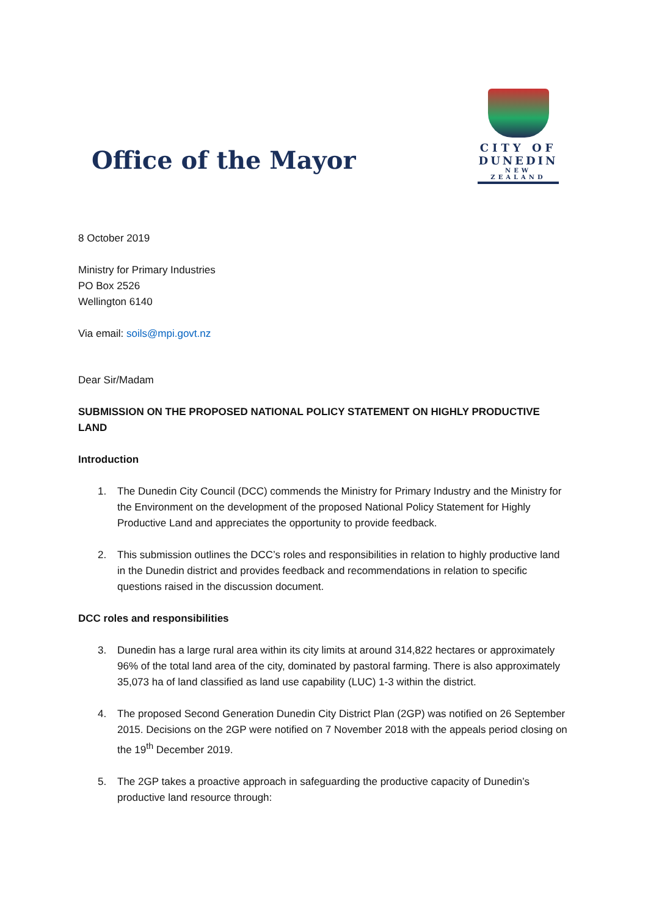Office of the Mayor
CITY OF
DUNEDIN
NEW ZEALAND
8 October 2019
Ministry for Primary Industries
PO Box 2526
Wellington 6140
Via email: soils@mpi.govt.nz
Dear Sir/Madam
SUBMISSION ON THE PROPOSED NATIONAL POLICY STATEMENT ON HIGHLY PRODUCTIVE LAND
Introduction
1. The Dunedin City Council (DCC) commends the Ministry for Primary Industry and the Ministry for the Environment on the development of the proposed National Policy Statement for Highly Productive Land and appreciates the opportunity to provide feedback.
2. This submission outlines the DCC’s roles and responsibilities in relation to highly productive land in the Dunedin district and provides feedback and recommendations in relation to specific questions raised in the discussion document.
DCC roles and responsibilities
3. Dunedin has a large rural area within its city limits at around 314,822 hectares or approximately 96% of the total land area of the city, dominated by pastoral farming. There is also approximately 35,073 ha of land classified as land use capability (LUC) 1-3 within the district.
4. The proposed Second Generation Dunedin City District Plan (2GP) was notified on 26 September 2015. Decisions on the 2GP were notified on 7 November 2018 with the appeals period closing on the 19<sup>th</sup> December 2019.
5. The 2GP takes a proactive approach in safeguarding the productive capacity of Dunedin’s productive land resource through: